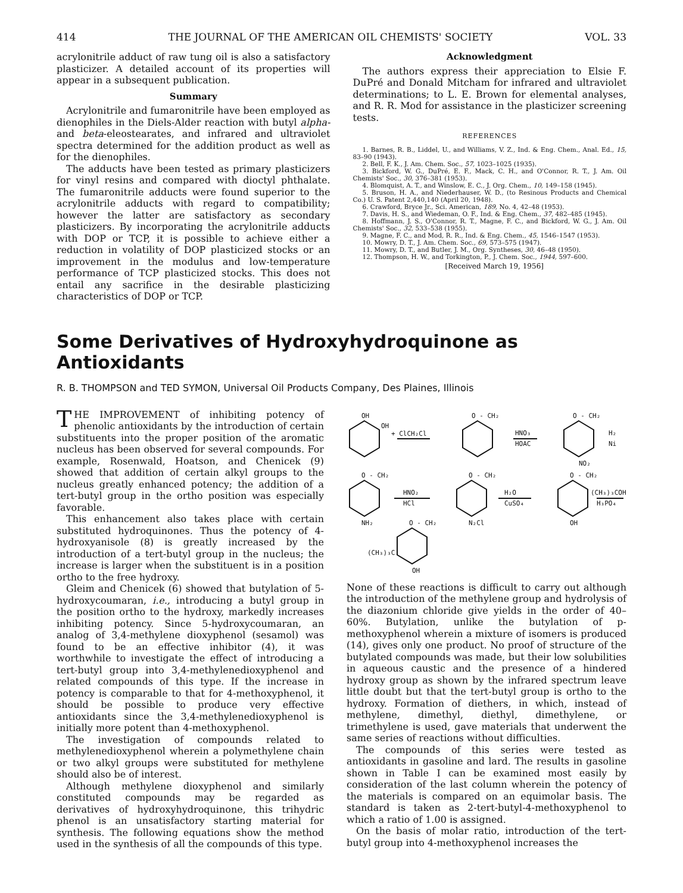414 THE JOURNAL OF THE AMERICAN OIL CHEMISTS' SOCIETY VOL. 33
acrylonitrile adduct of raw tung oil is also a satisfactory plasticizer. A detailed account of its properties will appear in a subsequent publication.
Summary
Acrylonitrile and fumaronitrile have been employed as dienophiles in the Diels-Alder reaction with butyl alpha- and beta-eleostearates, and infrared and ultraviolet spectra determined for the addition product as well as for the dienophiles.
The adducts have been tested as primary plasticizers for vinyl resins and compared with dioctyl phthalate. The fumaronitrile adducts were found superior to the acrylonitrile adducts with regard to compatibility; however the latter are satisfactory as secondary plasticizers. By incorporating the acrylonitrile adducts with DOP or TCP, it is possible to achieve either a reduction in volatility of DOP plasticized stocks or an improvement in the modulus and low-temperature performance of TCP plasticized stocks. This does not entail any sacrifice in the desirable plasticizing characteristics of DOP or TCP.
Acknowledgment
The authors express their appreciation to Elsie F. DuPré and Donald Mitcham for infrared and ultraviolet determinations; to L. E. Brown for elemental analyses, and R. R. Mod for assistance in the plasticizer screening tests.
REFERENCES
1. Barnes, R. B., Liddel, U., and Williams, V. Z., Ind. & Eng. Chem., Anal. Ed., 15, 83–90 (1943).
2. Bell, F. K., J. Am. Chem. Soc., 57, 1023–1025 (1935).
3. Bickford, W. G., DuPré, E. F., Mack, C. H., and O'Connor, R. T., J. Am. Oil Chemists' Soc., 30, 376–381 (1953).
4. Blomquist, A. T., and Winslow, E. C., J. Org. Chem., 10, 149–158 (1945).
5. Bruson, H. A., and Niederhauser, W. D., (to Resinous Products and Chemical Co.) U. S. Patent 2,440,140 (April 20, 1948).
6. Crawford, Bryce Jr., Sci. American, 189, No. 4, 42–48 (1953).
7. Davis, H. S., and Wiedeman, O. F., Ind. & Eng. Chem., 37, 482–485 (1945).
8. Hoffmann, J. S., O'Connor, R. T., Magne, F. C., and Bickford, W. G., J. Am. Oil Chemists' Soc., 32, 533–538 (1955).
9. Magne, F. C., and Mod, R. R., Ind. & Eng. Chem., 45, 1546–1547 (1953).
10. Mowry, D. T., J. Am. Chem. Soc., 69, 573–575 (1947).
11. Mowry, D. T., and Butler, J. M., Org. Syntheses, 30, 46–48 (1950).
12. Thompson, H. W., and Torkington, P., J. Chem. Soc., 1944, 597–600.
[Received March 19, 1956]
Some Derivatives of Hydroxyhydroquinone as Antioxidants
R. B. THOMPSON and TED SYMON, Universal Oil Products Company, Des Plaines, Illinois
THE IMPROVEMENT of inhibiting potency of phenolic antioxidants by the introduction of certain substituents into the proper position of the aromatic nucleus has been observed for several compounds. For example, Rosenwald, Hoatson, and Chenicek (9) showed that addition of certain alkyl groups to the nucleus greatly enhanced potency; the addition of a tert-butyl group in the ortho position was especially favorable.
This enhancement also takes place with certain substituted hydroquinones. Thus the potency of 4-hydroxyanisole (8) is greatly increased by the introduction of a tert-butyl group in the nucleus; the increase is larger when the substituent is in a position ortho to the free hydroxy.
Gleim and Chenicek (6) showed that butylation of 5-hydroxycoumaran, i.e., introducing a butyl group in the position ortho to the hydroxy, markedly increases inhibiting potency. Since 5-hydroxycoumaran, an analog of 3,4-methylene dioxyphenol (sesamol) was found to be an effective inhibitor (4), it was worthwhile to investigate the effect of introducing a tert-butyl group into 3,4-methylenedioxyphenol and related compounds of this type. If the increase in potency is comparable to that for 4-methoxyphenol, it should be possible to produce very effective antioxidants since the 3,4-methylenedioxyphenol is initially more potent than 4-methoxyphenol.
The investigation of compounds related to methylenedioxyphenol wherein a polymethylene chain or two alkyl groups were substituted for methylene should also be of interest.
Although methylene dioxyphenol and similarly constituted compounds may be regarded as derivatives of hydroxyhydroquinone, this trihydric phenol is an unsatisfactory starting material for synthesis. The following equations show the method used in the synthesis of all the compounds of this type.
OH
OH
+ ClCH₂Cl
O - CH₂
HNO₃
HOAC
O - CH₂
H₂
Ni
NO₂
O - CH₂
HNO₂
HCl
NH₂
O - CH₂
H₂O
CuSO₄
N₂Cl
O - CH₂
(CH₃)₃COH
H₃PO₄
OH
O - CH₂
(CH₃)₃C
OH
None of these reactions is difficult to carry out although the introduction of the methylene group and hydrolysis of the diazonium chloride give yields in the order of 40–60%. Butylation, unlike the butylation of p-methoxyphenol wherein a mixture of isomers is produced (14), gives only one product. No proof of structure of the butylated compounds was made, but their low solubilities in aqueous caustic and the presence of a hindered hydroxy group as shown by the infrared spectrum leave little doubt but that the tert-butyl group is ortho to the hydroxy. Formation of diethers, in which, instead of methylene, dimethyl, diethyl, dimethylene, or trimethylene is used, gave materials that underwent the same series of reactions without difficulties.
The compounds of this series were tested as antioxidants in gasoline and lard. The results in gasoline shown in Table I can be examined most easily by consideration of the last column wherein the potency of the materials is compared on an equimolar basis. The standard is taken as 2-tert-butyl-4-methoxyphenol to which a ratio of 1.00 is assigned.
On the basis of molar ratio, introduction of the tert-butyl group into 4-methoxyphenol increases the